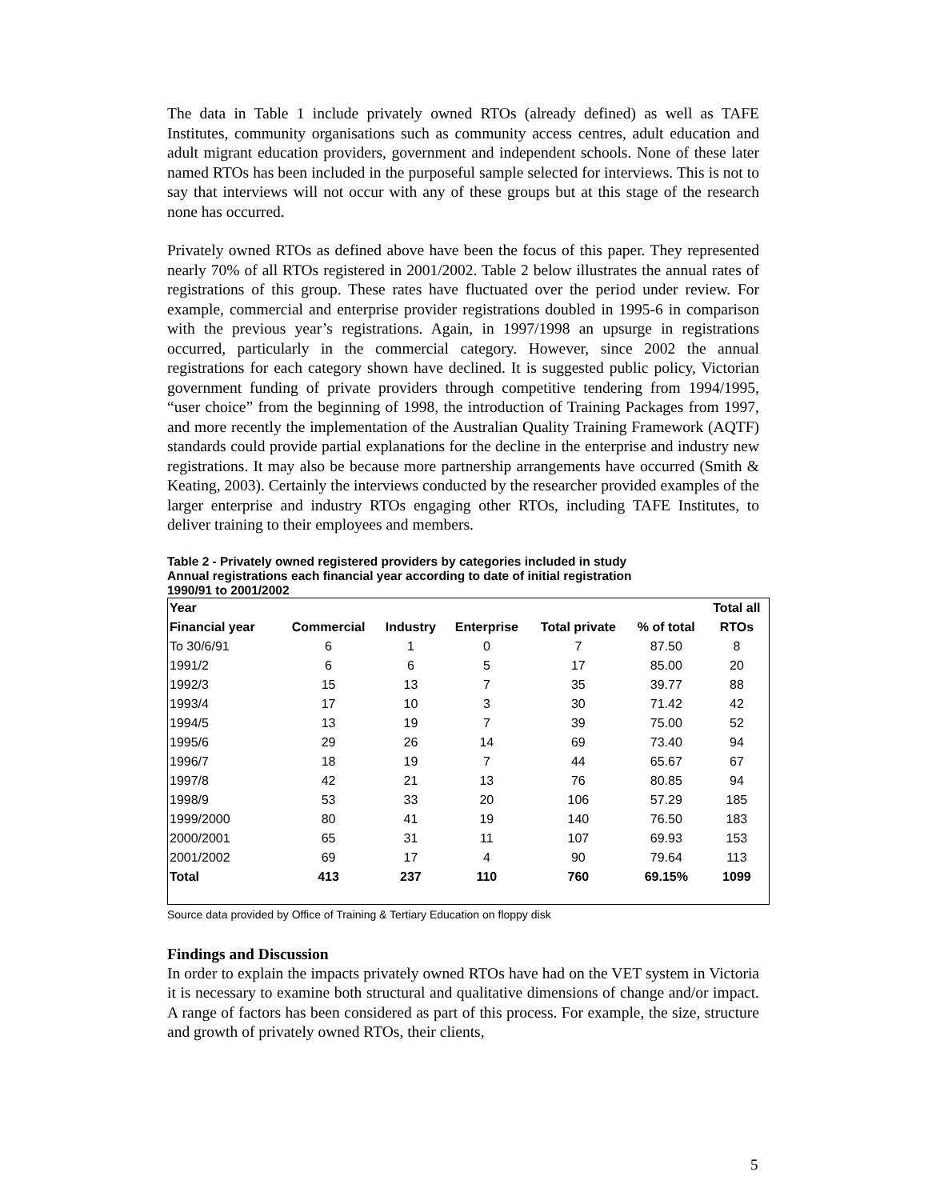The data in Table 1 include privately owned RTOs (already defined) as well as TAFE Institutes, community organisations such as community access centres, adult education and adult migrant education providers, government and independent schools. None of these later named RTOs has been included in the purposeful sample selected for interviews. This is not to say that interviews will not occur with any of these groups but at this stage of the research none has occurred.
Privately owned RTOs as defined above have been the focus of this paper. They represented nearly 70% of all RTOs registered in 2001/2002. Table 2 below illustrates the annual rates of registrations of this group. These rates have fluctuated over the period under review. For example, commercial and enterprise provider registrations doubled in 1995-6 in comparison with the previous year’s registrations. Again, in 1997/1998 an upsurge in registrations occurred, particularly in the commercial category. However, since 2002 the annual registrations for each category shown have declined. It is suggested public policy, Victorian government funding of private providers through competitive tendering from 1994/1995, “user choice” from the beginning of 1998, the introduction of Training Packages from 1997, and more recently the implementation of the Australian Quality Training Framework (AQTF) standards could provide partial explanations for the decline in the enterprise and industry new registrations. It may also be because more partnership arrangements have occurred (Smith & Keating, 2003). Certainly the interviews conducted by the researcher provided examples of the larger enterprise and industry RTOs engaging other RTOs, including TAFE Institutes, to deliver training to their employees and members.
Table 2 - Privately owned registered providers by categories included in study
Annual registrations each financial year according to date of initial registration
1990/91 to 2001/2002
| Year | | | | | | Total all |
| Financial year | Commercial | Industry | Enterprise | Total private | % of total | RTOs |
| To 30/6/91 | 6 | 1 | 0 | 7 | 87.50 | 8 |
| 1991/2 | 6 | 6 | 5 | 17 | 85.00 | 20 |
| 1992/3 | 15 | 13 | 7 | 35 | 39.77 | 88 |
| 1993/4 | 17 | 10 | 3 | 30 | 71.42 | 42 |
| 1994/5 | 13 | 19 | 7 | 39 | 75.00 | 52 |
| 1995/6 | 29 | 26 | 14 | 69 | 73.40 | 94 |
| 1996/7 | 18 | 19 | 7 | 44 | 65.67 | 67 |
| 1997/8 | 42 | 21 | 13 | 76 | 80.85 | 94 |
| 1998/9 | 53 | 33 | 20 | 106 | 57.29 | 185 |
| 1999/2000 | 80 | 41 | 19 | 140 | 76.50 | 183 |
| 2000/2001 | 65 | 31 | 11 | 107 | 69.93 | 153 |
| 2001/2002 | 69 | 17 | 4 | 90 | 79.64 | 113 |
| Total | 413 | 237 | 110 | 760 | 69.15% | 1099 |
Source data provided by Office of Training & Tertiary Education on floppy disk
Findings and Discussion
In order to explain the impacts privately owned RTOs have had on the VET system in Victoria it is necessary to examine both structural and qualitative dimensions of change and/or impact. A range of factors has been considered as part of this process. For example, the size, structure and growth of privately owned RTOs, their clients,
5